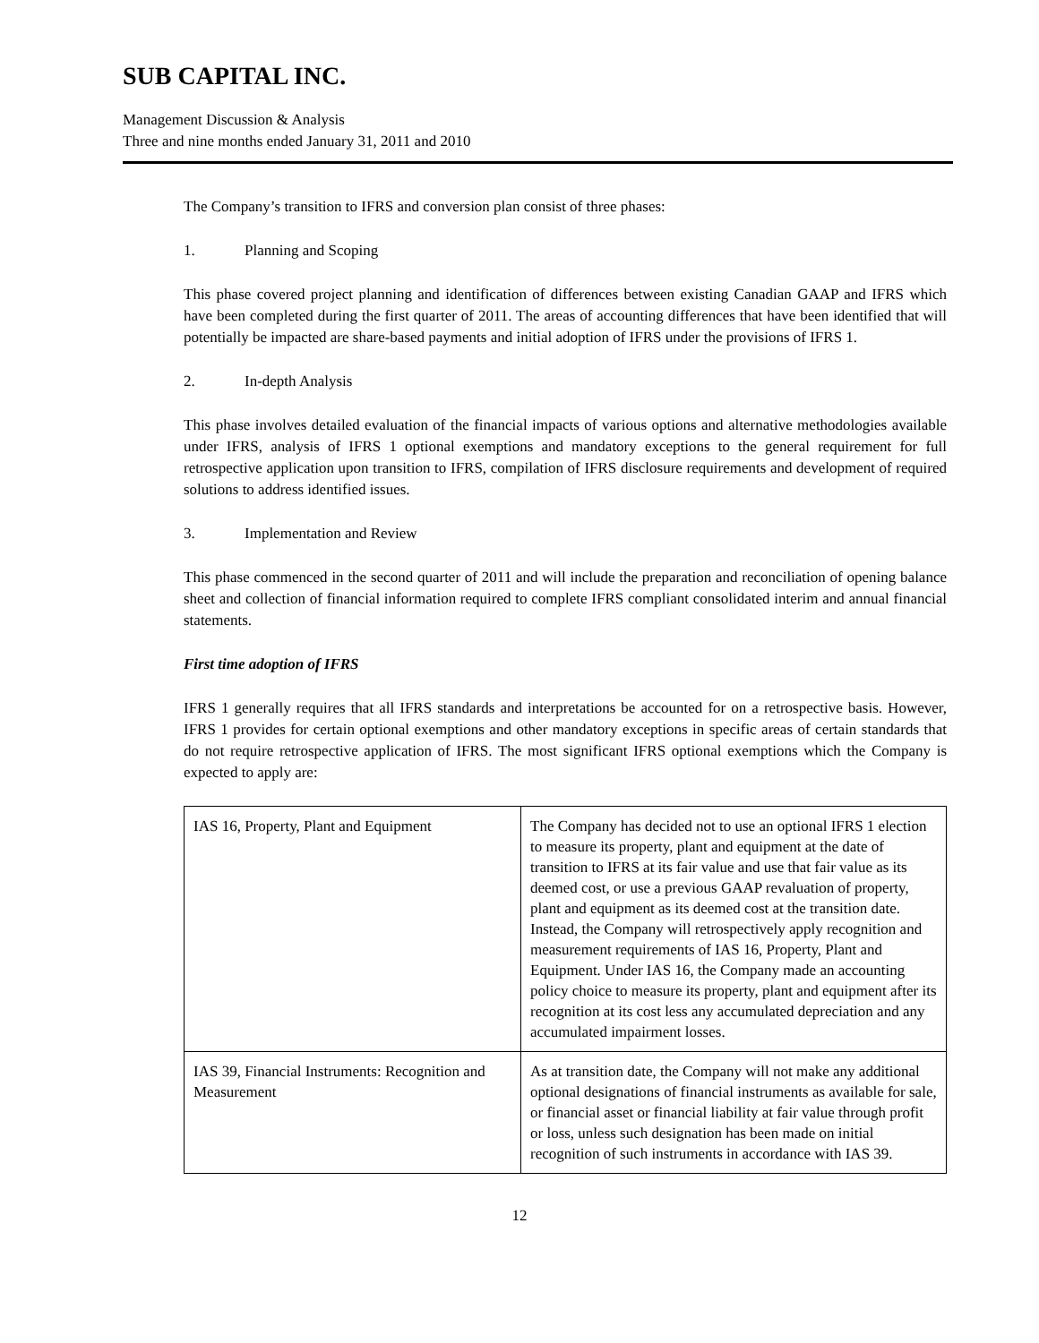SUB CAPITAL INC.
Management Discussion & Analysis
Three and nine months ended January 31, 2011 and 2010
The Company’s transition to IFRS and conversion plan consist of three phases:
1. Planning and Scoping
This phase covered project planning and identification of differences between existing Canadian GAAP and IFRS which have been completed during the first quarter of 2011. The areas of accounting differences that have been identified that will potentially be impacted are share-based payments and initial adoption of IFRS under the provisions of IFRS 1.
2. In-depth Analysis
This phase involves detailed evaluation of the financial impacts of various options and alternative methodologies available under IFRS, analysis of IFRS 1 optional exemptions and mandatory exceptions to the general requirement for full retrospective application upon transition to IFRS, compilation of IFRS disclosure requirements and development of required solutions to address identified issues.
3. Implementation and Review
This phase commenced in the second quarter of 2011 and will include the preparation and reconciliation of opening balance sheet and collection of financial information required to complete IFRS compliant consolidated interim and annual financial statements.
First time adoption of IFRS
IFRS 1 generally requires that all IFRS standards and interpretations be accounted for on a retrospective basis. However, IFRS 1 provides for certain optional exemptions and other mandatory exceptions in specific areas of certain standards that do not require retrospective application of IFRS. The most significant IFRS optional exemptions which the Company is expected to apply are:
| IAS 16, Property, Plant and Equipment | The Company has decided not to use an optional IFRS 1 election to measure its property, plant and equipment at the date of transition to IFRS at its fair value and use that fair value as its deemed cost, or use a previous GAAP revaluation of property, plant and equipment as its deemed cost at the transition date. Instead, the Company will retrospectively apply recognition and measurement requirements of IAS 16, Property, Plant and Equipment. Under IAS 16, the Company made an accounting policy choice to measure its property, plant and equipment after its recognition at its cost less any accumulated depreciation and any accumulated impairment losses. |
| IAS 39, Financial Instruments: Recognition and Measurement | As at transition date, the Company will not make any additional optional designations of financial instruments as available for sale, or financial asset or financial liability at fair value through profit or loss, unless such designation has been made on initial recognition of such instruments in accordance with IAS 39. |
12